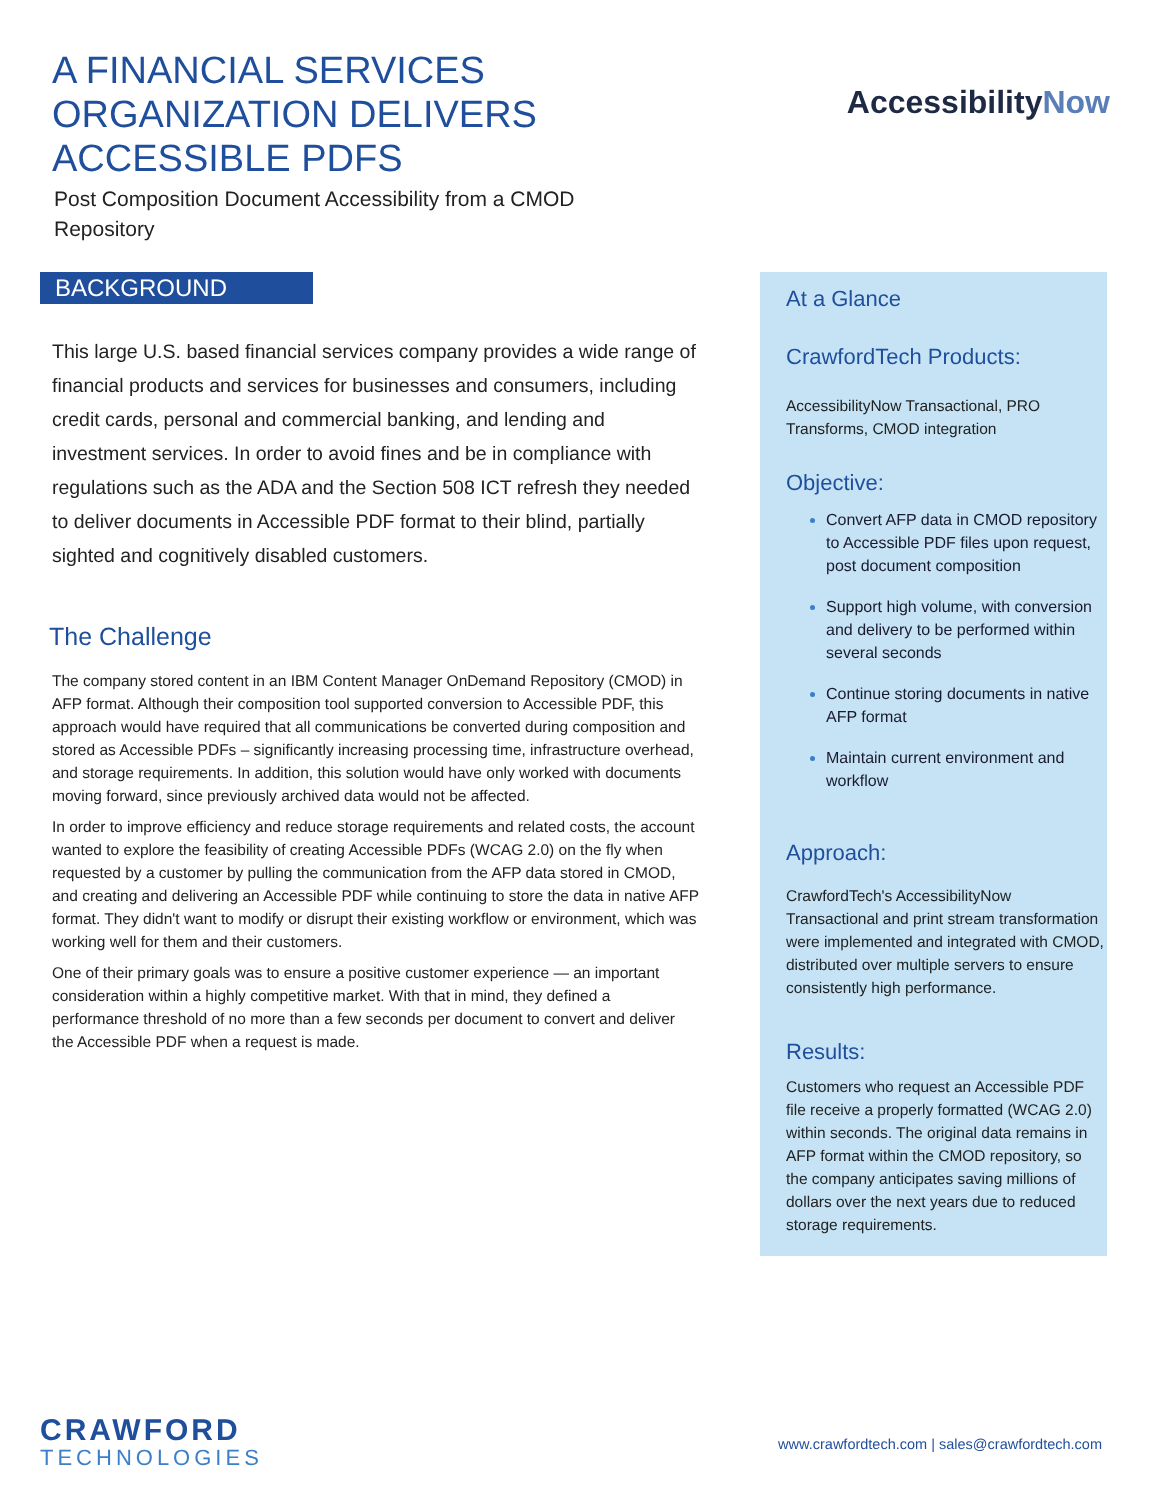A FINANCIAL SERVICES
ORGANIZATION DELIVERS
ACCESSIBLE PDFS
Post Composition Document Accessibility from a CMOD
Repository
AccessibilityNow
BACKGROUND
This large U.S. based financial services company provides a wide range of financial products and services for businesses and consumers, including credit cards, personal and commercial banking, and lending and investment services. In order to avoid fines and be in compliance with regulations such as the ADA and the Section 508 ICT refresh they needed to deliver documents in Accessible PDF format to their blind, partially sighted and cognitively disabled customers.
The Challenge
The company stored content in an IBM Content Manager OnDemand Repository (CMOD) in AFP format. Although their composition tool supported conversion to Accessible PDF, this approach would have required that all communications be converted during composition and stored as Accessible PDFs – significantly increasing processing time, infrastructure overhead, and storage requirements. In addition, this solution would have only worked with documents moving forward, since previously archived data would not be affected.
In order to improve efficiency and reduce storage requirements and related costs, the account wanted to explore the feasibility of creating Accessible PDFs (WCAG 2.0) on the fly when requested by a customer by pulling the communication from the AFP data stored in CMOD, and creating and delivering an Accessible PDF while continuing to store the data in native AFP format. They didn't want to modify or disrupt their existing workflow or environment, which was working well for them and their customers.
One of their primary goals was to ensure a positive customer experience — an important consideration within a highly competitive market. With that in mind, they defined a performance threshold of no more than a few seconds per document to convert and deliver the Accessible PDF when a request is made.
At a Glance
CrawfordTech Products:
AccessibilityNow Transactional, PRO Transforms, CMOD integration
Objective:
Convert AFP data in CMOD repository to Accessible PDF files upon request, post document composition
Support high volume, with conversion and delivery to be performed within several seconds
Continue storing documents in native AFP format
Maintain current environment and workflow
Approach:
CrawfordTech's AccessibilityNow Transactional and print stream transformation were implemented and integrated with CMOD, distributed over multiple servers to ensure consistently high performance.
Results:
Customers who request an Accessible PDF file receive a properly formatted (WCAG 2.0) within seconds. The original data remains in AFP format within the CMOD repository, so the company anticipates saving millions of dollars over the next years due to reduced storage requirements.
CRAWFORD
TECHNOLOGIES
www.crawfordtech.com | sales@crawfordtech.com